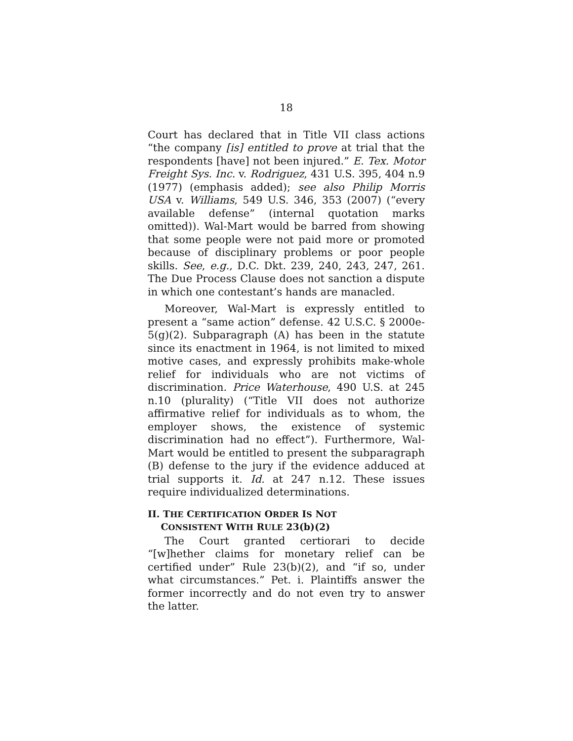18
Court has declared that in Title VII class actions “the company [is] entitled to prove at trial that the respondents [have] not been injured.” E. Tex. Motor Freight Sys. Inc. v. Rodriguez, 431 U.S. 395, 404 n.9 (1977) (emphasis added); see also Philip Morris USA v. Williams, 549 U.S. 346, 353 (2007) (“every available defense” (internal quotation marks omitted)). Wal-Mart would be barred from showing that some people were not paid more or promoted because of disciplinary problems or poor people skills. See, e.g., D.C. Dkt. 239, 240, 243, 247, 261. The Due Process Clause does not sanction a dispute in which one contestant’s hands are manacled.
Moreover, Wal-Mart is expressly entitled to present a “same action” defense. 42 U.S.C. § 2000e-5(g)(2). Subparagraph (A) has been in the statute since its enactment in 1964, is not limited to mixed motive cases, and expressly prohibits make-whole relief for individuals who are not victims of discrimination. Price Waterhouse, 490 U.S. at 245 n.10 (plurality) (“Title VII does not authorize affirmative relief for individuals as to whom, the employer shows, the existence of systemic discrimination had no effect”). Furthermore, Wal-Mart would be entitled to present the subparagraph (B) defense to the jury if the evidence adduced at trial supports it. Id. at 247 n.12. These issues require individualized determinations.
II. THE CERTIFICATION ORDER IS NOT
CONSISTENT WITH RULE 23(b)(2)
The Court granted certiorari to decide “[w]hether claims for monetary relief can be certified under” Rule 23(b)(2), and “if so, under what circumstances.” Pet. i. Plaintiffs answer the former incorrectly and do not even try to answer the latter.